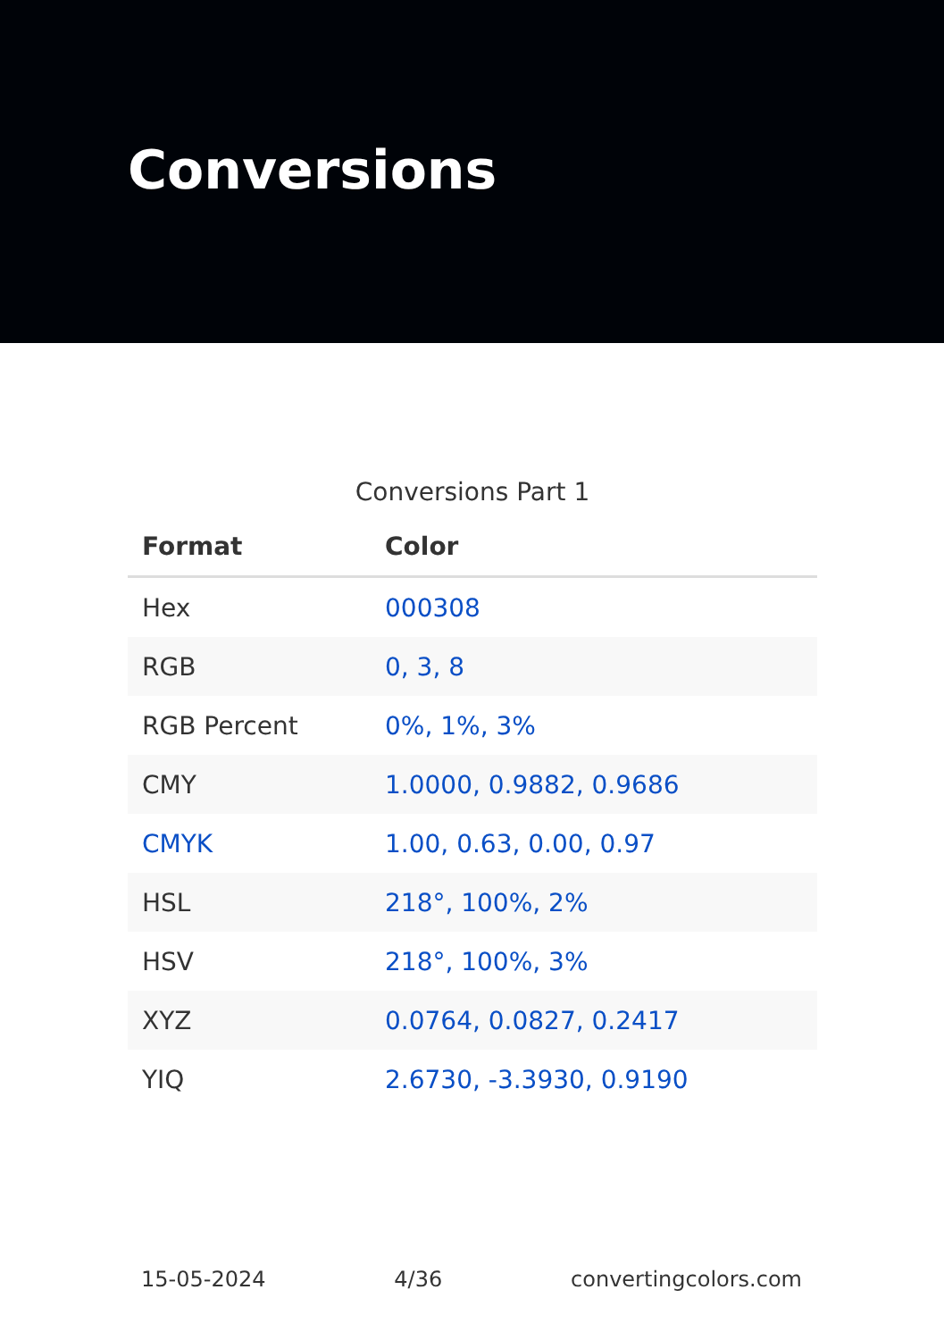Conversions
Conversions Part 1
| Format | Color |
| --- | --- |
| Hex | 000308 |
| RGB | 0, 3, 8 |
| RGB Percent | 0%, 1%, 3% |
| CMY | 1.0000, 0.9882, 0.9686 |
| CMYK | 1.00, 0.63, 0.00, 0.97 |
| HSL | 218°, 100%, 2% |
| HSV | 218°, 100%, 3% |
| XYZ | 0.0764, 0.0827, 0.2417 |
| YIQ | 2.6730, -3.3930, 0.9190 |
15-05-2024 4/36 convertingcolors.com